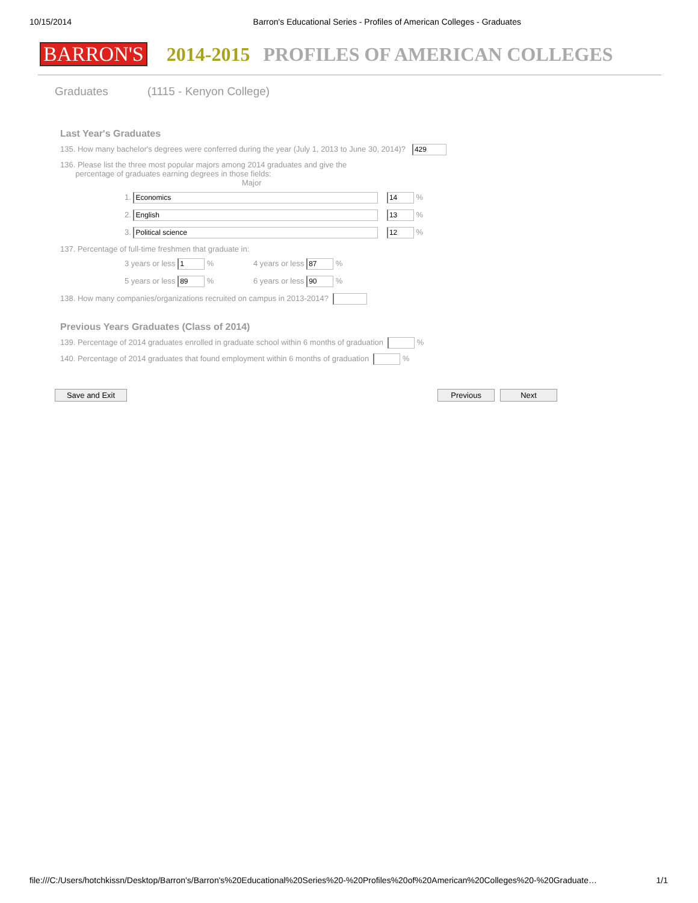10/15/2014 Barron's Educational Series - Profiles of American Colleges - Graduates
BARRON'S 2014-2015 PROFILES OF AMERICAN COLLEGES
Graduates (1115 - Kenyon College)
Last Year's Graduates
135. How many bachelor's degrees were conferred during the year (July 1, 2013 to June 30, 2014)? 429
136. Please list the three most popular majors among 2014 graduates and give the
percentage of graduates earning degrees in those fields:
Major
1. Economics 14 %
2. English 13 %
3. Political science 12 %
137. Percentage of full-time freshmen that graduate in:
3 years or less 1 % 4 years or less 87 %
5 years or less 89 % 6 years or less 90 %
138. How many companies/organizations recruited on campus in 2013-2014?
Previous Years Graduates (Class of 2014)
139. Percentage of 2014 graduates enrolled in graduate school within 6 months of graduation %
140. Percentage of 2014 graduates that found employment within 6 months of graduation %
Save and Exit Previous Next
file:///C:/Users/hotchkissn/Desktop/Barron's/Barron's%20Educational%20Series%20-%20Profiles%20of%20American%20Colleges%20-%20Graduate… 1/1